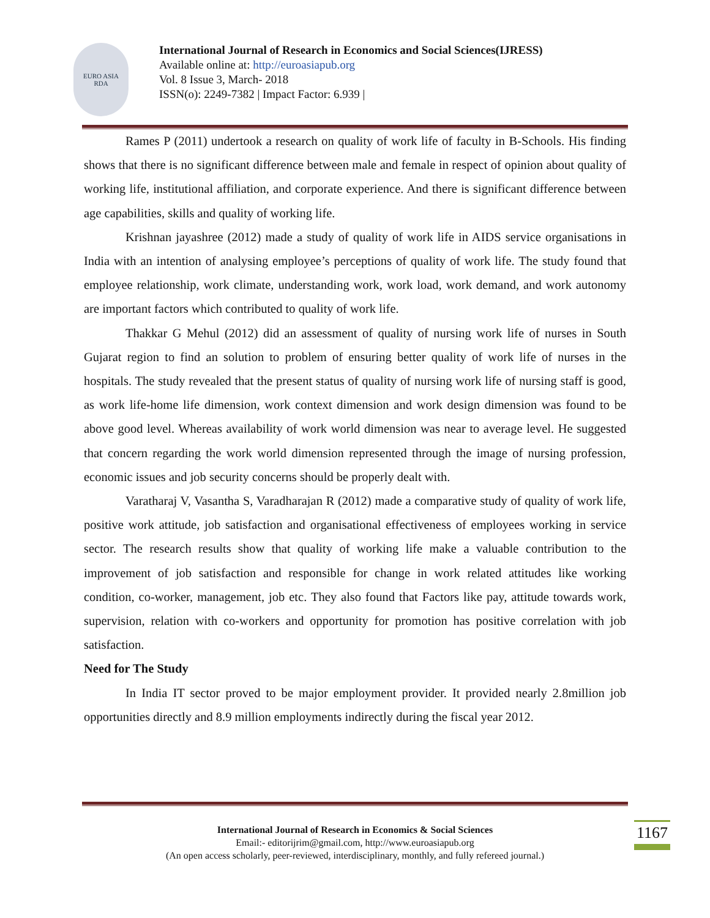EURO ASIA
RDA
International Journal of Research in Economics and Social Sciences(IJRESS)
Available online at: http://euroasiapub.org
Vol. 8 Issue 3, March- 2018
ISSN(o): 2249-7382 | Impact Factor: 6.939 |
Rames P (2011) undertook a research on quality of work life of faculty in B-Schools. His finding shows that there is no significant difference between male and female in respect of opinion about quality of working life, institutional affiliation, and corporate experience. And there is significant difference between age capabilities, skills and quality of working life.
Krishnan jayashree (2012) made a study of quality of work life in AIDS service organisations in India with an intention of analysing employee’s perceptions of quality of work life. The study found that employee relationship, work climate, understanding work, work load, work demand, and work autonomy are important factors which contributed to quality of work life.
Thakkar G Mehul (2012) did an assessment of quality of nursing work life of nurses in South Gujarat region to find an solution to problem of ensuring better quality of work life of nurses in the hospitals. The study revealed that the present status of quality of nursing work life of nursing staff is good, as work life-home life dimension, work context dimension and work design dimension was found to be above good level. Whereas availability of work world dimension was near to average level. He suggested that concern regarding the work world dimension represented through the image of nursing profession, economic issues and job security concerns should be properly dealt with.
Varatharaj V, Vasantha S, Varadharajan R (2012) made a comparative study of quality of work life, positive work attitude, job satisfaction and organisational effectiveness of employees working in service sector. The research results show that quality of working life make a valuable contribution to the improvement of job satisfaction and responsible for change in work related attitudes like working condition, co-worker, management, job etc. They also found that Factors like pay, attitude towards work, supervision, relation with co-workers and opportunity for promotion has positive correlation with job satisfaction.
Need for The Study
In India IT sector proved to be major employment provider. It provided nearly 2.8million job opportunities directly and 8.9 million employments indirectly during the fiscal year 2012.
International Journal of Research in Economics & Social Sciences
Email:- editorijrim@gmail.com, http://www.euroasiapub.org
(An open access scholarly, peer-reviewed, interdisciplinary, monthly, and fully refereed journal.)
1167